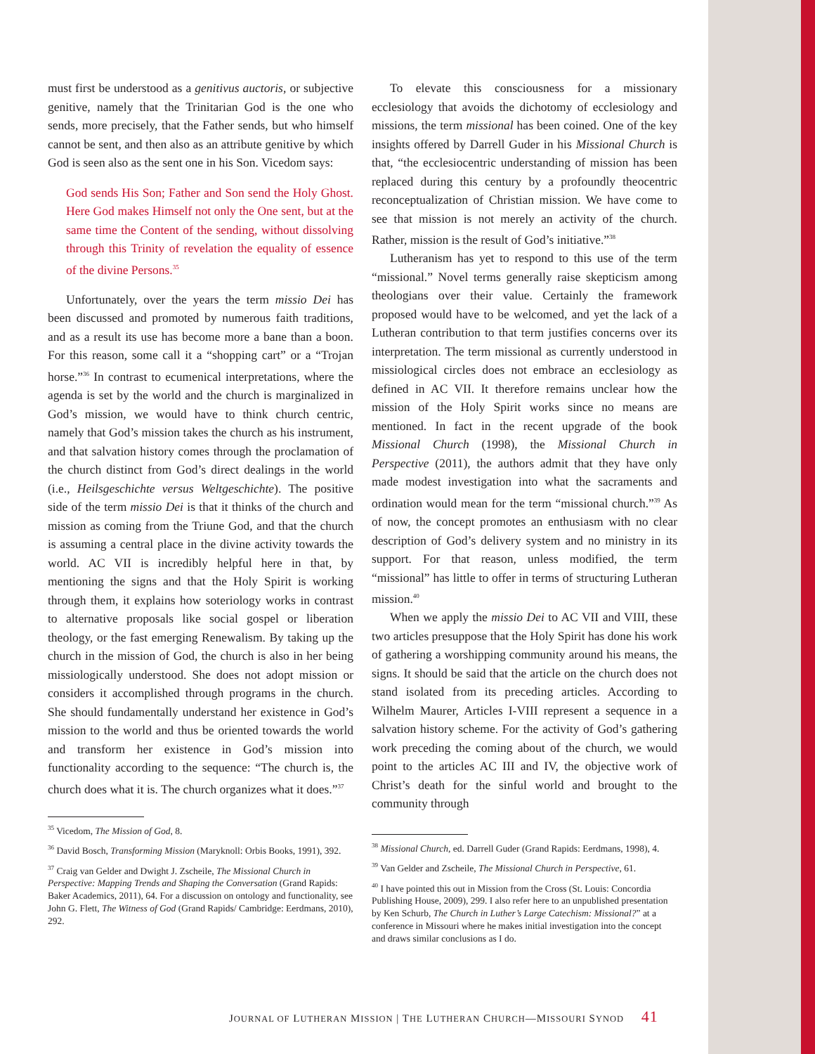must first be understood as a genitivus auctoris, or subjective genitive, namely that the Trinitarian God is the one who sends, more precisely, that the Father sends, but who himself cannot be sent, and then also as an attribute genitive by which God is seen also as the sent one in his Son. Vicedom says:
God sends His Son; Father and Son send the Holy Ghost. Here God makes Himself not only the One sent, but at the same time the Content of the sending, without dissolving through this Trinity of revelation the equality of essence of the divine Persons.<sup>35</sup>
Unfortunately, over the years the term missio Dei has been discussed and promoted by numerous faith traditions, and as a result its use has become more a bane than a boon. For this reason, some call it a “shopping cart” or a “Trojan horse.”<sup>36</sup> In contrast to ecumenical interpretations, where the agenda is set by the world and the church is marginalized in God’s mission, we would have to think church centric, namely that God’s mission takes the church as his instrument, and that salvation history comes through the proclamation of the church distinct from God’s direct dealings in the world (i.e., Heilsgeschichte versus Weltgeschichte). The positive side of the term missio Dei is that it thinks of the church and mission as coming from the Triune God, and that the church is assuming a central place in the divine activity towards the world. AC VII is incredibly helpful here in that, by mentioning the signs and that the Holy Spirit is working through them, it explains how soteriology works in contrast to alternative proposals like social gospel or liberation theology, or the fast emerging Renewalism. By taking up the church in the mission of God, the church is also in her being missiologically understood. She does not adopt mission or considers it accomplished through programs in the church. She should fundamentally understand her existence in God’s mission to the world and thus be oriented towards the world and transform her existence in God’s mission into functionality according to the sequence: “The church is, the church does what it is. The church organizes what it does.”<sup>37</sup>
<sup>35</sup> Vicedom, The Mission of God, 8.
<sup>36</sup> David Bosch, Transforming Mission (Maryknoll: Orbis Books, 1991), 392.
<sup>37</sup> Craig van Gelder and Dwight J. Zscheile, The Missional Church in Perspective: Mapping Trends and Shaping the Conversation (Grand Rapids: Baker Academics, 2011), 64. For a discussion on ontology and functionality, see John G. Flett, The Witness of God (Grand Rapids/ Cambridge: Eerdmans, 2010), 292.
To elevate this consciousness for a missionary ecclesiology that avoids the dichotomy of ecclesiology and missions, the term missional has been coined. One of the key insights offered by Darrell Guder in his Missional Church is that, “the ecclesiocentric understanding of mission has been replaced during this century by a profoundly theocentric reconceptualization of Christian mission. We have come to see that mission is not merely an activity of the church. Rather, mission is the result of God’s initiative.”<sup>38</sup>
Lutheranism has yet to respond to this use of the term “missional.” Novel terms generally raise skepticism among theologians over their value. Certainly the framework proposed would have to be welcomed, and yet the lack of a Lutheran contribution to that term justifies concerns over its interpretation. The term missional as currently understood in missiological circles does not embrace an ecclesiology as defined in AC VII. It therefore remains unclear how the mission of the Holy Spirit works since no means are mentioned. In fact in the recent upgrade of the book Missional Church (1998), the Missional Church in Perspective (2011), the authors admit that they have only made modest investigation into what the sacraments and ordination would mean for the term “missional church.”<sup>39</sup> As of now, the concept promotes an enthusiasm with no clear description of God’s delivery system and no ministry in its support. For that reason, unless modified, the term “missional” has little to offer in terms of structuring Lutheran mission.<sup>40</sup>
When we apply the missio Dei to AC VII and VIII, these two articles presuppose that the Holy Spirit has done his work of gathering a worshipping community around his means, the signs. It should be said that the article on the church does not stand isolated from its preceding articles. According to Wilhelm Maurer, Articles I-VIII represent a sequence in a salvation history scheme. For the activity of God’s gathering work preceding the coming about of the church, we would point to the articles AC III and IV, the objective work of Christ’s death for the sinful world and brought to the community through
<sup>38</sup> Missional Church, ed. Darrell Guder (Grand Rapids: Eerdmans, 1998), 4.
<sup>39</sup> Van Gelder and Zscheile, The Missional Church in Perspective, 61.
<sup>40</sup> I have pointed this out in Mission from the Cross (St. Louis: Concordia Publishing House, 2009), 299. I also refer here to an unpublished presentation by Ken Schurb, The Church in Luther’s Large Catechism: Missional?” at a conference in Missouri where he makes initial investigation into the concept and draws similar conclusions as I do.
JOURNAL OF LUTHERAN MISSION | THE LUTHERAN CHURCH—MISSOURI SYNOD 41